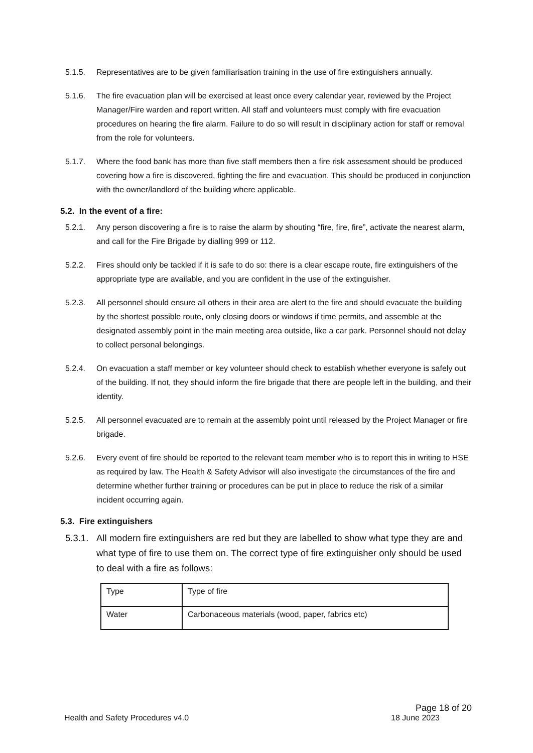5.1.5. Representatives are to be given familiarisation training in the use of fire extinguishers annually.
5.1.6. The fire evacuation plan will be exercised at least once every calendar year, reviewed by the Project Manager/Fire warden and report written. All staff and volunteers must comply with fire evacuation procedures on hearing the fire alarm. Failure to do so will result in disciplinary action for staff or removal from the role for volunteers.
5.1.7. Where the food bank has more than five staff members then a fire risk assessment should be produced covering how a fire is discovered, fighting the fire and evacuation. This should be produced in conjunction with the owner/landlord of the building where applicable.
5.2. In the event of a fire:
5.2.1. Any person discovering a fire is to raise the alarm by shouting “fire, fire, fire”, activate the nearest alarm, and call for the Fire Brigade by dialling 999 or 112.
5.2.2. Fires should only be tackled if it is safe to do so: there is a clear escape route, fire extinguishers of the appropriate type are available, and you are confident in the use of the extinguisher.
5.2.3. All personnel should ensure all others in their area are alert to the fire and should evacuate the building by the shortest possible route, only closing doors or windows if time permits, and assemble at the designated assembly point in the main meeting area outside, like a car park. Personnel should not delay to collect personal belongings.
5.2.4. On evacuation a staff member or key volunteer should check to establish whether everyone is safely out of the building. If not, they should inform the fire brigade that there are people left in the building, and their identity.
5.2.5. All personnel evacuated are to remain at the assembly point until released by the Project Manager or fire brigade.
5.2.6. Every event of fire should be reported to the relevant team member who is to report this in writing to HSE as required by law. The Health & Safety Advisor will also investigate the circumstances of the fire and determine whether further training or procedures can be put in place to reduce the risk of a similar incident occurring again.
5.3. Fire extinguishers
5.3.1. All modern fire extinguishers are red but they are labelled to show what type they are and what type of fire to use them on. The correct type of fire extinguisher only should be used to deal with a fire as follows:
| Type | Type of fire |
| Water | Carbonaceous materials (wood, paper, fabrics etc) |
Page 18 of 20
Health and Safety Procedures v4.0 18 June 2023